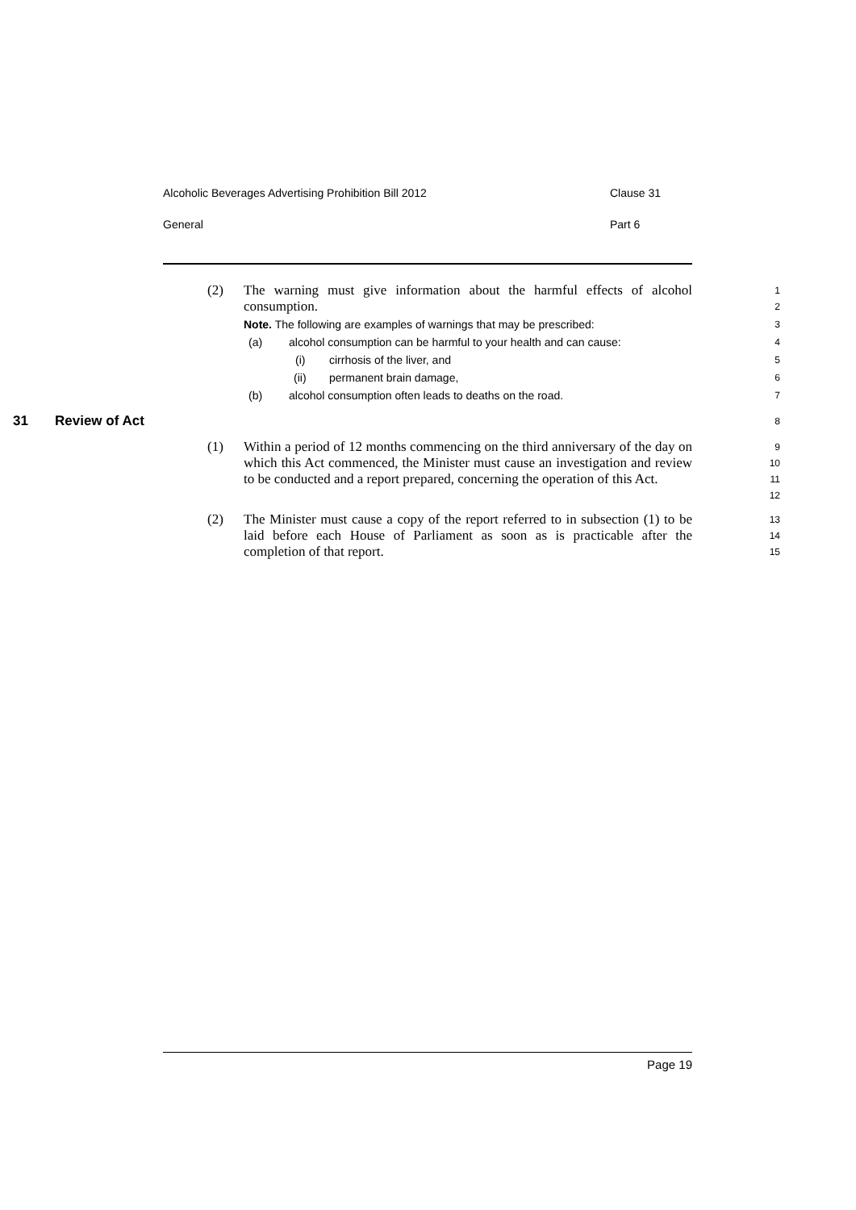Alcoholic Beverages Advertising Prohibition Bill 2012 Clause 31
General Part 6
(2) The warning must give information about the harmful effects of alcohol consumption.
1
2
Note. The following are examples of warnings that may be prescribed:
3
(a) alcohol consumption can be harmful to your health and can cause:
4
(i) cirrhosis of the liver, and
5
(ii) permanent brain damage,
6
(b) alcohol consumption often leads to deaths on the road.
7
31 Review of Act
8
(1) Within a period of 12 months commencing on the third anniversary of the day on which this Act commenced, the Minister must cause an investigation and review to be conducted and a report prepared, concerning the operation of this Act.
9
10
11
12
(2) The Minister must cause a copy of the report referred to in subsection (1) to be laid before each House of Parliament as soon as is practicable after the completion of that report.
13
14
15
Page 19